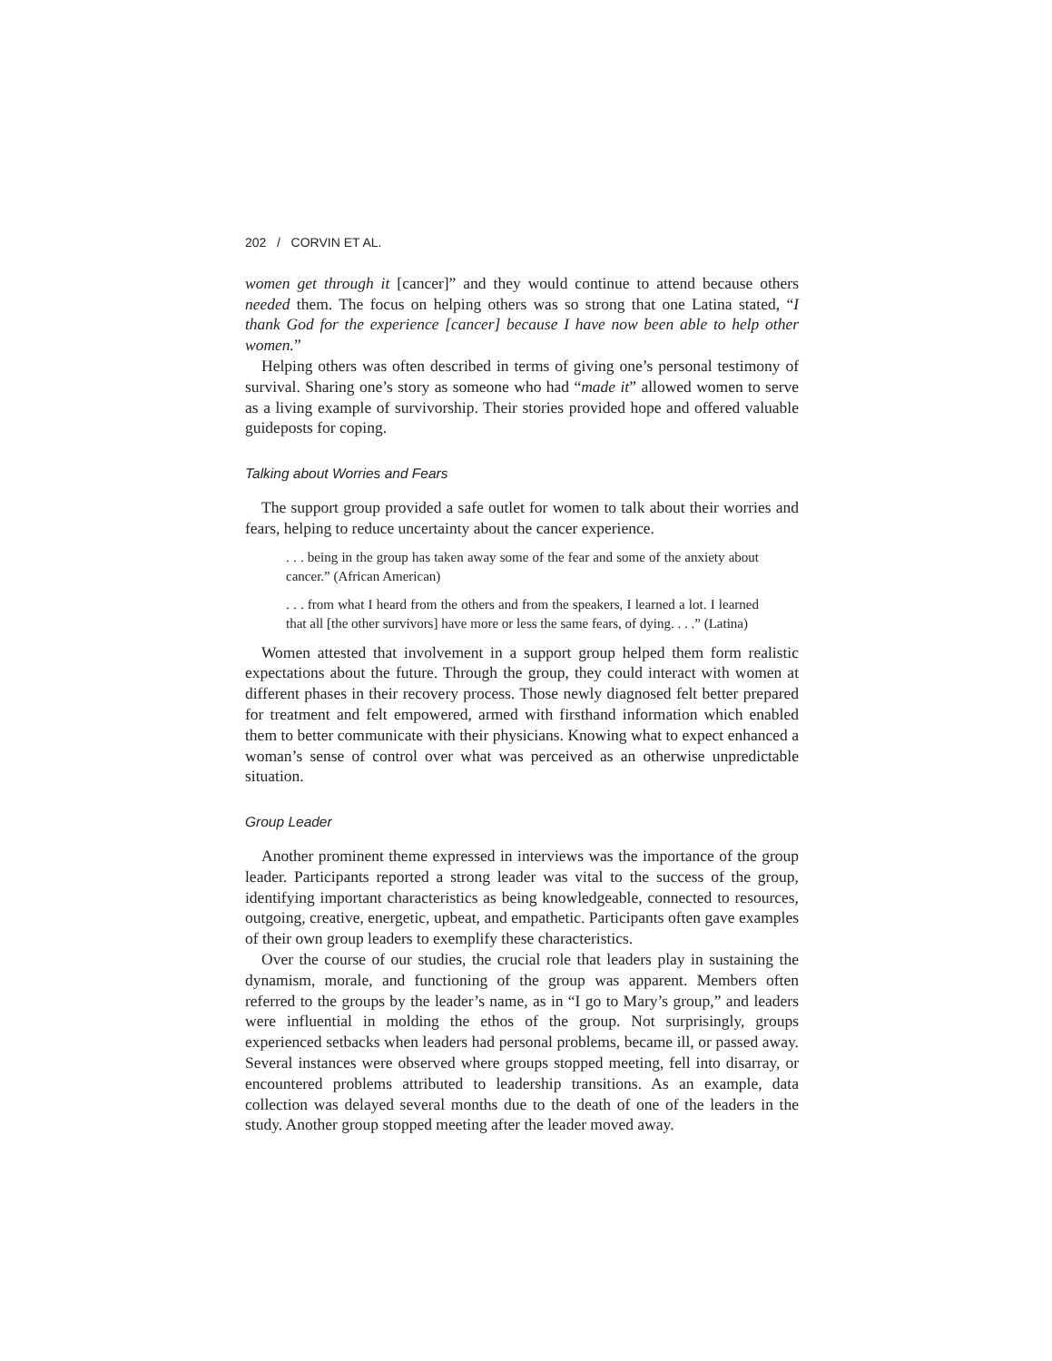202 / CORVIN ET AL.
women get through it [cancer]” and they would continue to attend because others needed them. The focus on helping others was so strong that one Latina stated, “I thank God for the experience [cancer] because I have now been able to help other women.”
Helping others was often described in terms of giving one’s personal testimony of survival. Sharing one’s story as someone who had “made it” allowed women to serve as a living example of survivorship. Their stories provided hope and offered valuable guideposts for coping.
Talking about Worries and Fears
The support group provided a safe outlet for women to talk about their worries and fears, helping to reduce uncertainty about the cancer experience.
. . . being in the group has taken away some of the fear and some of the anxiety about cancer.” (African American)
. . . from what I heard from the others and from the speakers, I learned a lot. I learned that all [the other survivors] have more or less the same fears, of dying. . . .” (Latina)
Women attested that involvement in a support group helped them form realistic expectations about the future. Through the group, they could interact with women at different phases in their recovery process. Those newly diagnosed felt better prepared for treatment and felt empowered, armed with firsthand information which enabled them to better communicate with their physicians. Knowing what to expect enhanced a woman’s sense of control over what was perceived as an otherwise unpredictable situation.
Group Leader
Another prominent theme expressed in interviews was the importance of the group leader. Participants reported a strong leader was vital to the success of the group, identifying important characteristics as being knowledgeable, connected to resources, outgoing, creative, energetic, upbeat, and empathetic. Participants often gave examples of their own group leaders to exemplify these characteristics.
Over the course of our studies, the crucial role that leaders play in sustaining the dynamism, morale, and functioning of the group was apparent. Members often referred to the groups by the leader’s name, as in “I go to Mary’s group,” and leaders were influential in molding the ethos of the group. Not surprisingly, groups experienced setbacks when leaders had personal problems, became ill, or passed away. Several instances were observed where groups stopped meeting, fell into disarray, or encountered problems attributed to leadership transitions. As an example, data collection was delayed several months due to the death of one of the leaders in the study. Another group stopped meeting after the leader moved away.